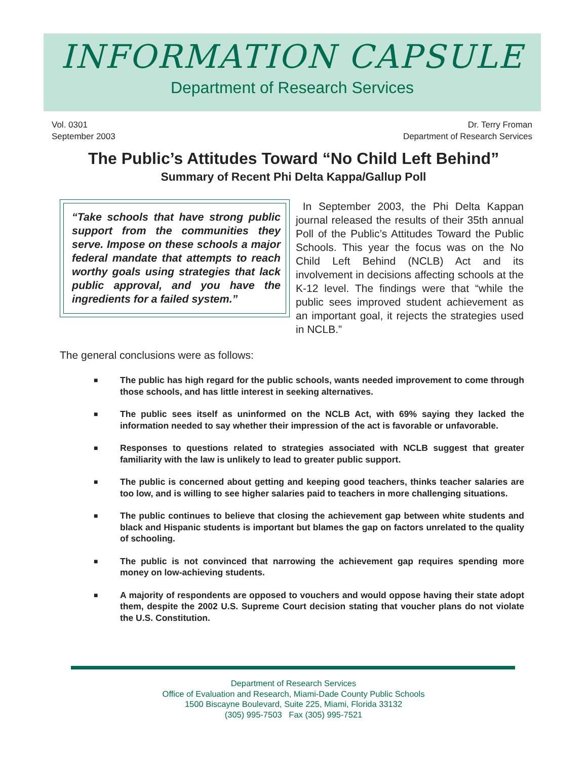INFORMATION CAPSULE
Department of Research Services
Vol. 0301
September 2003
Dr. Terry Froman
Department of Research Services
The Public’s Attitudes Toward “No Child Left Behind”
Summary of Recent Phi Delta Kappa/Gallup Poll
“Take schools that have strong public support from the communities they serve. Impose on these schools a major federal mandate that attempts to reach worthy goals using strategies that lack public approval, and you have the ingredients for a failed system.”
In September 2003, the Phi Delta Kappan journal released the results of their 35th annual Poll of the Public’s Attitudes Toward the Public Schools. This year the focus was on the No Child Left Behind (NCLB) Act and its involvement in decisions affecting schools at the K-12 level. The findings were that “while the public sees improved student achievement as an important goal, it rejects the strategies used in NCLB.”
The general conclusions were as follows:
■ The public has high regard for the public schools, wants needed improvement to come through those schools, and has little interest in seeking alternatives.
■ The public sees itself as uninformed on the NCLB Act, with 69% saying they lacked the information needed to say whether their impression of the act is favorable or unfavorable.
■ Responses to questions related to strategies associated with NCLB suggest that greater familiarity with the law is unlikely to lead to greater public support.
■ The public is concerned about getting and keeping good teachers, thinks teacher salaries are too low, and is willing to see higher salaries paid to teachers in more challenging situations.
■ The public continues to believe that closing the achievement gap between white students and black and Hispanic students is important but blames the gap on factors unrelated to the quality of schooling.
■ The public is not convinced that narrowing the achievement gap requires spending more money on low-achieving students.
■ A majority of respondents are opposed to vouchers and would oppose having their state adopt them, despite the 2002 U.S. Supreme Court decision stating that voucher plans do not violate the U.S. Constitution.
Department of Research Services
Office of Evaluation and Research, Miami-Dade County Public Schools
1500 Biscayne Boulevard, Suite 225, Miami, Florida 33132
(305) 995-7503 Fax (305) 995-7521